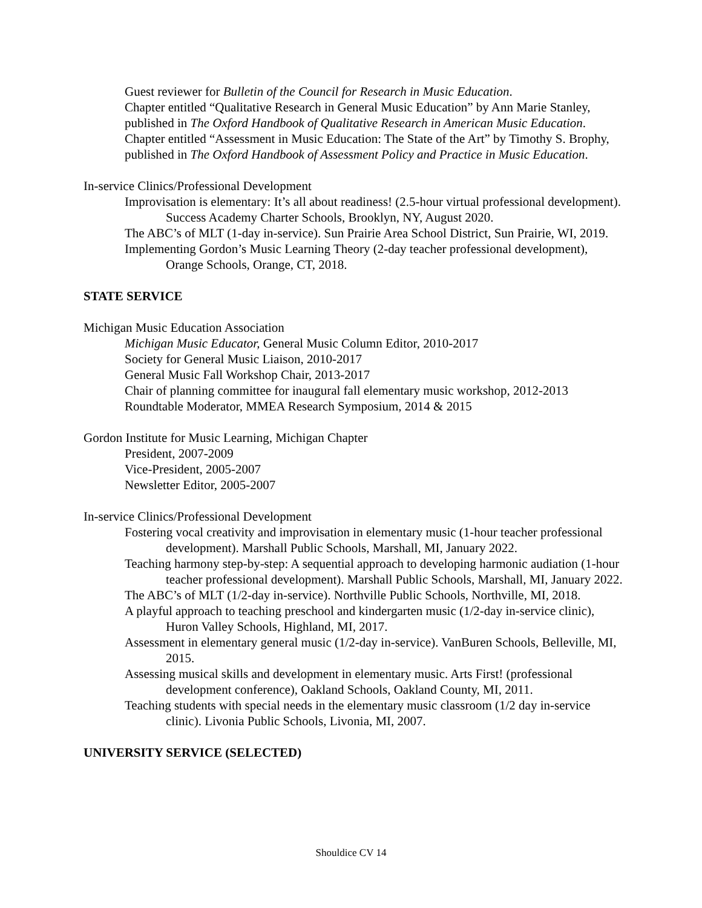Guest reviewer for Bulletin of the Council for Research in Music Education.
Chapter entitled “Qualitative Research in General Music Education” by Ann Marie Stanley, published in The Oxford Handbook of Qualitative Research in American Music Education.
Chapter entitled “Assessment in Music Education: The State of the Art” by Timothy S. Brophy, published in The Oxford Handbook of Assessment Policy and Practice in Music Education.
In-service Clinics/Professional Development
Improvisation is elementary: It’s all about readiness! (2.5-hour virtual professional development). Success Academy Charter Schools, Brooklyn, NY, August 2020.
The ABC’s of MLT (1-day in-service). Sun Prairie Area School District, Sun Prairie, WI, 2019.
Implementing Gordon’s Music Learning Theory (2-day teacher professional development), Orange Schools, Orange, CT, 2018.
STATE SERVICE
Michigan Music Education Association
Michigan Music Educator, General Music Column Editor, 2010-2017
Society for General Music Liaison, 2010-2017
General Music Fall Workshop Chair, 2013-2017
Chair of planning committee for inaugural fall elementary music workshop, 2012-2013
Roundtable Moderator, MMEA Research Symposium, 2014 & 2015
Gordon Institute for Music Learning, Michigan Chapter
President, 2007-2009
Vice-President, 2005-2007
Newsletter Editor, 2005-2007
In-service Clinics/Professional Development
Fostering vocal creativity and improvisation in elementary music (1-hour teacher professional development). Marshall Public Schools, Marshall, MI, January 2022.
Teaching harmony step-by-step: A sequential approach to developing harmonic audiation (1-hour teacher professional development). Marshall Public Schools, Marshall, MI, January 2022.
The ABC’s of MLT (1/2-day in-service). Northville Public Schools, Northville, MI, 2018.
A playful approach to teaching preschool and kindergarten music (1/2-day in-service clinic), Huron Valley Schools, Highland, MI, 2017.
Assessment in elementary general music (1/2-day in-service). VanBuren Schools, Belleville, MI, 2015.
Assessing musical skills and development in elementary music. Arts First! (professional development conference), Oakland Schools, Oakland County, MI, 2011.
Teaching students with special needs in the elementary music classroom (1/2 day in-service clinic). Livonia Public Schools, Livonia, MI, 2007.
UNIVERSITY SERVICE (SELECTED)
Shouldice CV 14